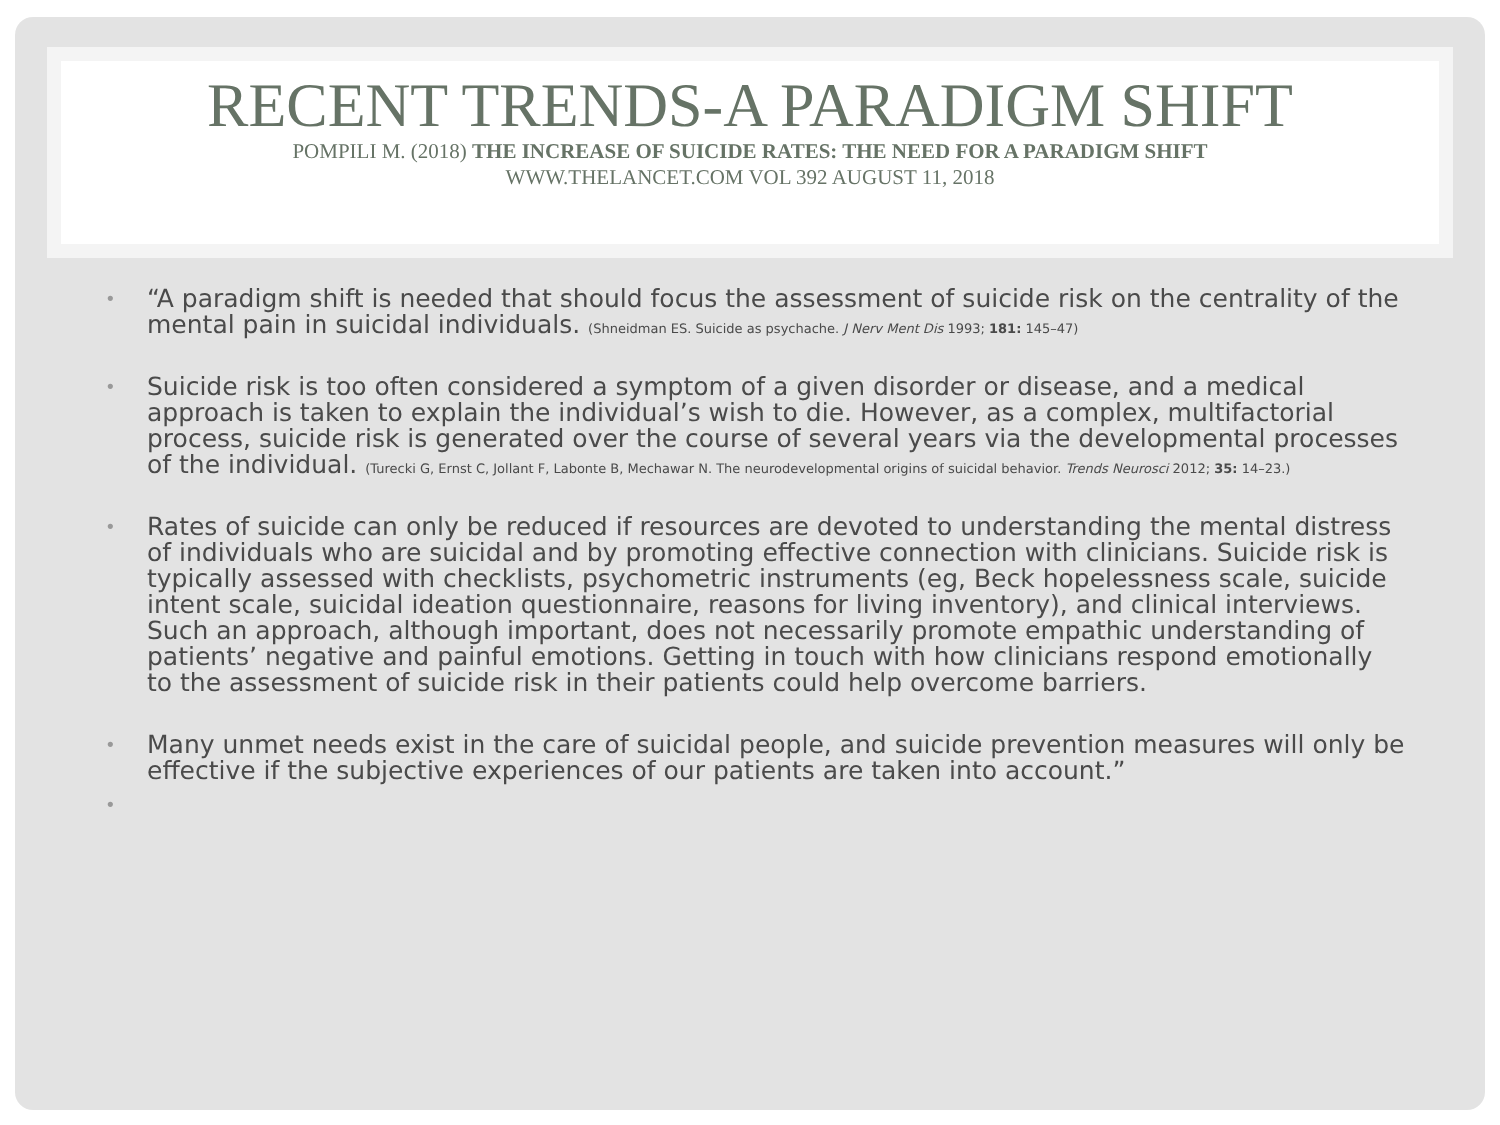RECENT TRENDS-A PARADIGM SHIFT
POMPILI M. (2018) THE INCREASE OF SUICIDE RATES: THE NEED FOR A PARADIGM SHIFT
WWW.THELANCET.COM VOL 392 AUGUST 11, 2018
• “A paradigm shift is needed that should focus the assessment of suicide risk on the centrality of the mental pain in suicidal individuals. (Shneidman ES. Suicide as psychache. J Nerv Ment Dis 1993; 181: 145–47)
• Suicide risk is too often considered a symptom of a given disorder or disease, and a medical approach is taken to explain the individual’s wish to die. However, as a complex, multifactorial process, suicide risk is generated over the course of several years via the developmental processes of the individual. (Turecki G, Ernst C, Jollant F, Labonte B, Mechawar N. The neurodevelopmental origins of suicidal behavior. Trends Neurosci 2012; 35: 14–23.)
• Rates of suicide can only be reduced if resources are devoted to understanding the mental distress of individuals who are suicidal and by promoting effective connection with clinicians. Suicide risk is typically assessed with checklists, psychometric instruments (eg, Beck hopelessness scale, suicide intent scale, suicidal ideation questionnaire, reasons for living inventory), and clinical interviews. Such an approach, although important, does not necessarily promote empathic understanding of patients’ negative and painful emotions. Getting in touch with how clinicians respond emotionally to the assessment of suicide risk in their patients could help overcome barriers.
• Many unmet needs exist in the care of suicidal people, and suicide prevention measures will only be effective if the subjective experiences of our patients are taken into account.”
•